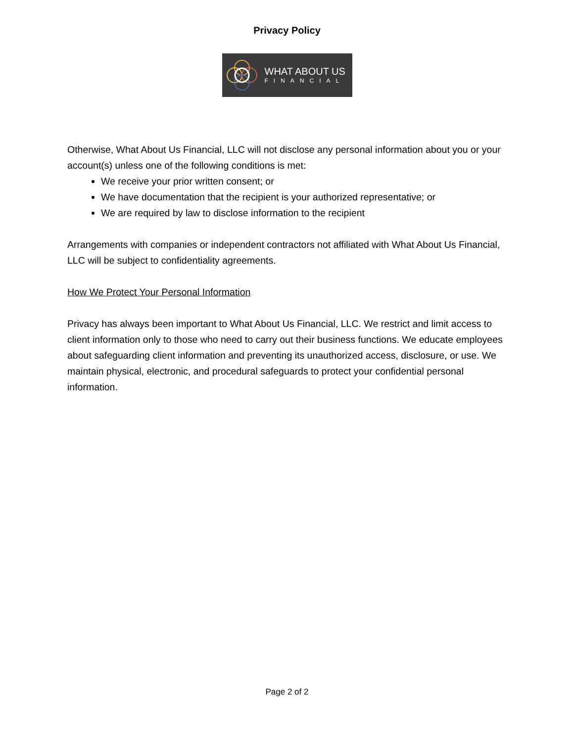Privacy Policy
WHAT ABOUT US
FINANCIAL
Otherwise, What About Us Financial, LLC will not disclose any personal information about you or your account(s) unless one of the following conditions is met:
We receive your prior written consent; or
We have documentation that the recipient is your authorized representative; or
We are required by law to disclose information to the recipient
Arrangements with companies or independent contractors not affiliated with What About Us Financial, LLC will be subject to confidentiality agreements.
How We Protect Your Personal Information
Privacy has always been important to What About Us Financial, LLC. We restrict and limit access to client information only to those who need to carry out their business functions. We educate employees about safeguarding client information and preventing its unauthorized access, disclosure, or use. We maintain physical, electronic, and procedural safeguards to protect your confidential personal information.
Page 2 of 2